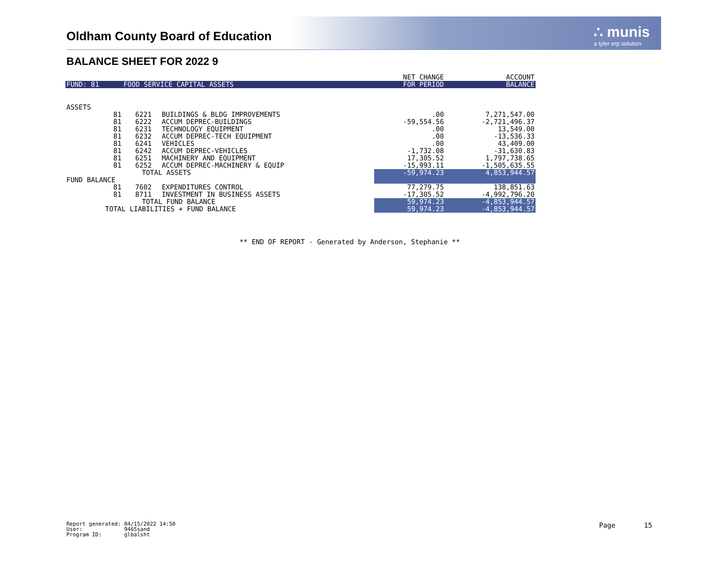Oldham County Board of Education
∴ munis
a tyler erp solution
BALANCE SHEET FOR 2022 9
| | | | | NET CHANGE | ACCOUNT |
| --- | --- | --- | --- | --- | --- |
| FUND: 81 | FOOD SERVICE CAPITAL ASSETS | | | FOR PERIOD | BALANCE |
| ASSETS | | | | | |
| 81 | 6221 | BUILDINGS & BLDG IMPROVEMENTS | | .00 | 7,271,547.00 |
| 81 | 6222 | ACCUM DEPREC-BUILDINGS | | -59,554.56 | -2,721,496.37 |
| 81 | 6231 | TECHNOLOGY EQUIPMENT | | .00 | 13,549.00 |
| 81 | 6232 | ACCUM DEPREC-TECH EQUIPMENT | | .00 | -13,536.33 |
| 81 | 6241 | VEHICLES | | .00 | 43,409.00 |
| 81 | 6242 | ACCUM DEPREC-VEHICLES | | -1,732.08 | -31,630.83 |
| 81 | 6251 | MACHINERY AND EQUIPMENT | | 17,305.52 | 1,797,738.65 |
| 81 | 6252 | ACCUM DEPREC-MACHINERY & EQUIP | | -15,993.11 | -1,505,635.55 |
| | TOTAL ASSETS | | | -59,974.23 | 4,853,944.57 |
| FUND BALANCE | | | | | |
| 81 | 7602 | EXPENDITURES CONTROL | | 77,279.75 | 138,851.63 |
| 81 | 8711 | INVESTMENT IN BUSINESS ASSETS | | -17,305.52 | -4,992,796.20 |
| | TOTAL FUND BALANCE | | | 59,974.23 | -4,853,944.57 |
| TOTAL LIABILITIES + FUND BALANCE | | | | 59,974.23 | -4,853,944.57 |
** END OF REPORT - Generated by Anderson, Stephanie **
Report generated: 04/15/2022 14:50
User: 9465sand
Program ID: glbalsht
Page 15